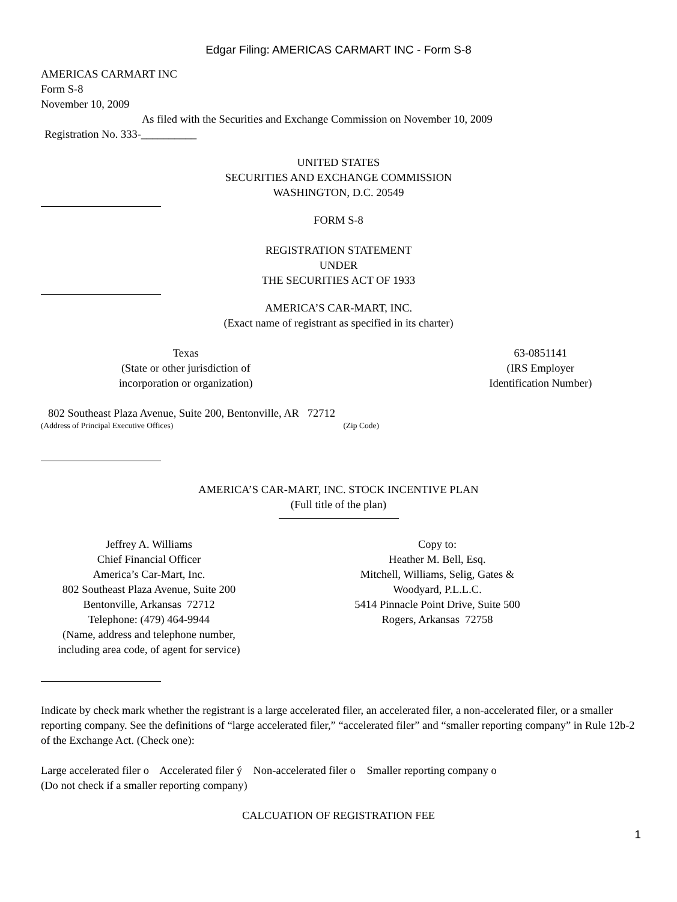Edgar Filing: AMERICAS CARMART INC - Form S-8
AMERICAS CARMART INC
Form S-8
November 10, 2009
As filed with the Securities and Exchange Commission on November 10, 2009
Registration No. 333-__________
UNITED STATES
SECURITIES AND EXCHANGE COMMISSION
WASHINGTON, D.C. 20549
FORM S-8
REGISTRATION STATEMENT
UNDER
THE SECURITIES ACT OF 1933
AMERICA’S CAR-MART, INC.
(Exact name of registrant as specified in its charter)
Texas
(State or other jurisdiction of
incorporation or organization)
63-0851141
(IRS Employer
Identification Number)
802 Southeast Plaza Avenue, Suite 200, Bentonville, AR 72712
(Address of Principal Executive Offices) (Zip Code)
AMERICA’S CAR-MART, INC. STOCK INCENTIVE PLAN
(Full title of the plan)
Jeffrey A. Williams
Chief Financial Officer
America’s Car-Mart, Inc.
802 Southeast Plaza Avenue, Suite 200
Bentonville, Arkansas 72712
Telephone: (479) 464-9944
(Name, address and telephone number,
including area code, of agent for service)
Copy to:
Heather M. Bell, Esq.
Mitchell, Williams, Selig, Gates &
Woodyard, P.L.L.C.
5414 Pinnacle Point Drive, Suite 500
Rogers, Arkansas 72758
Indicate by check mark whether the registrant is a large accelerated filer, an accelerated filer, a non-accelerated filer, or a smaller reporting company. See the definitions of “large accelerated filer,” “accelerated filer” and “smaller reporting company” in Rule 12b-2 of the Exchange Act. (Check one):
Large accelerated filer o Accelerated filer ý Non-accelerated filer o Smaller reporting company o
(Do not check if a smaller reporting company)
CALCUATION OF REGISTRATION FEE
1